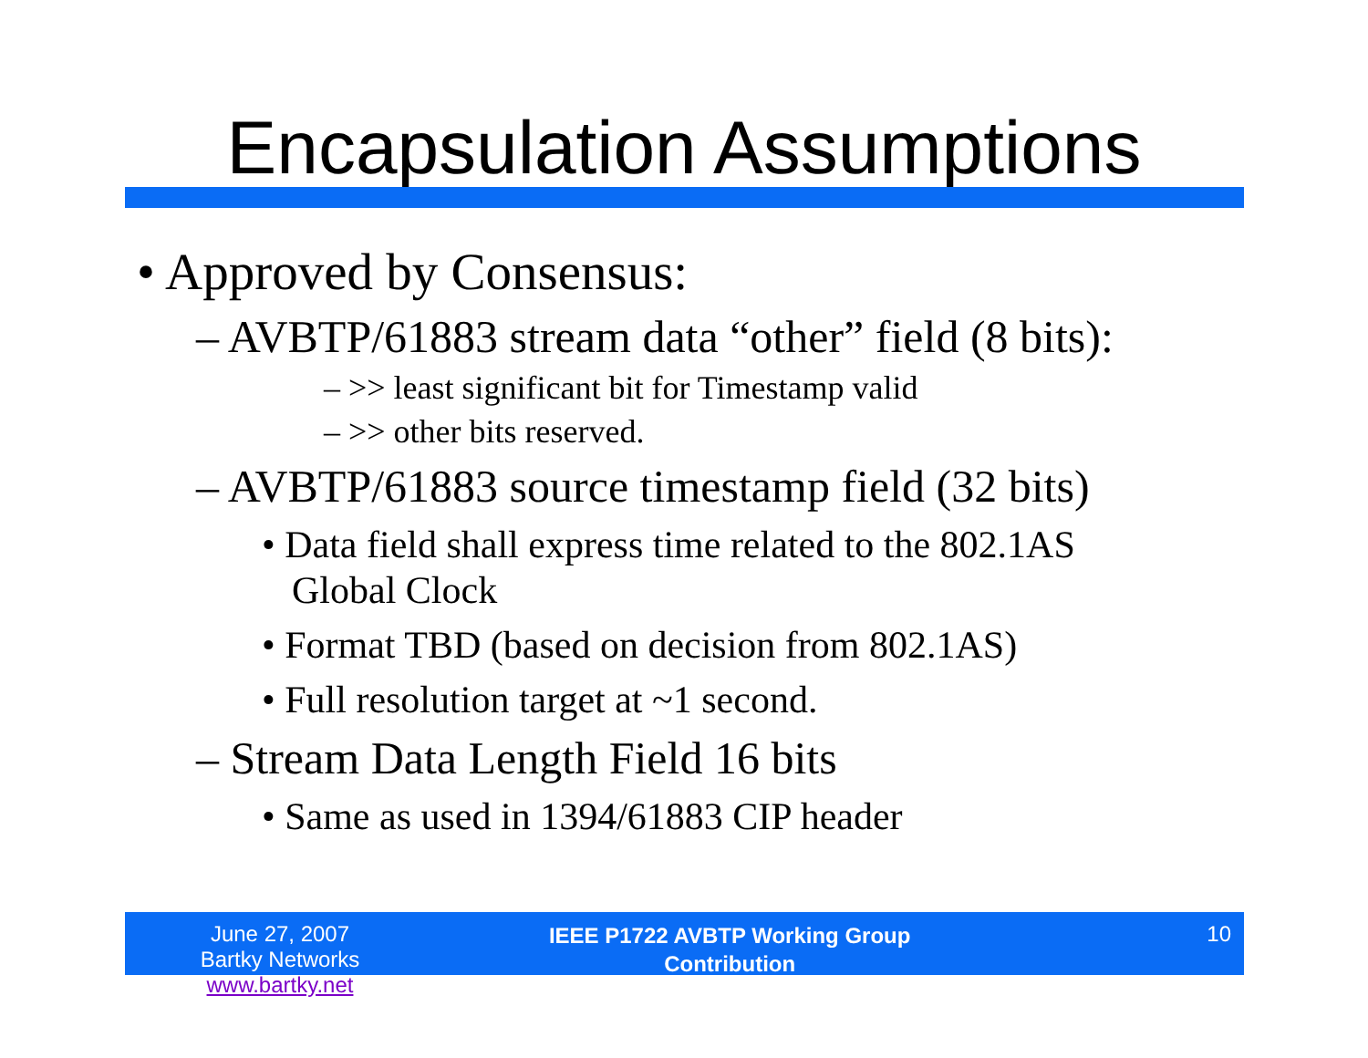Encapsulation Assumptions
• Approved by Consensus:
– AVBTP/61883 stream data “other” field (8 bits):
– >> least significant bit for Timestamp valid
– >> other bits reserved.
– AVBTP/61883 source timestamp field (32 bits)
• Data field shall express time related to the 802.1AS Global Clock
• Format TBD (based on decision from 802.1AS)
• Full resolution target at ~1 second.
– Stream Data Length Field 16 bits
• Same as used in 1394/61883 CIP header
June 27, 2007
Bartky Networks www.bartky.net
IEEE P1722 AVBTP Working Group
Contribution
10